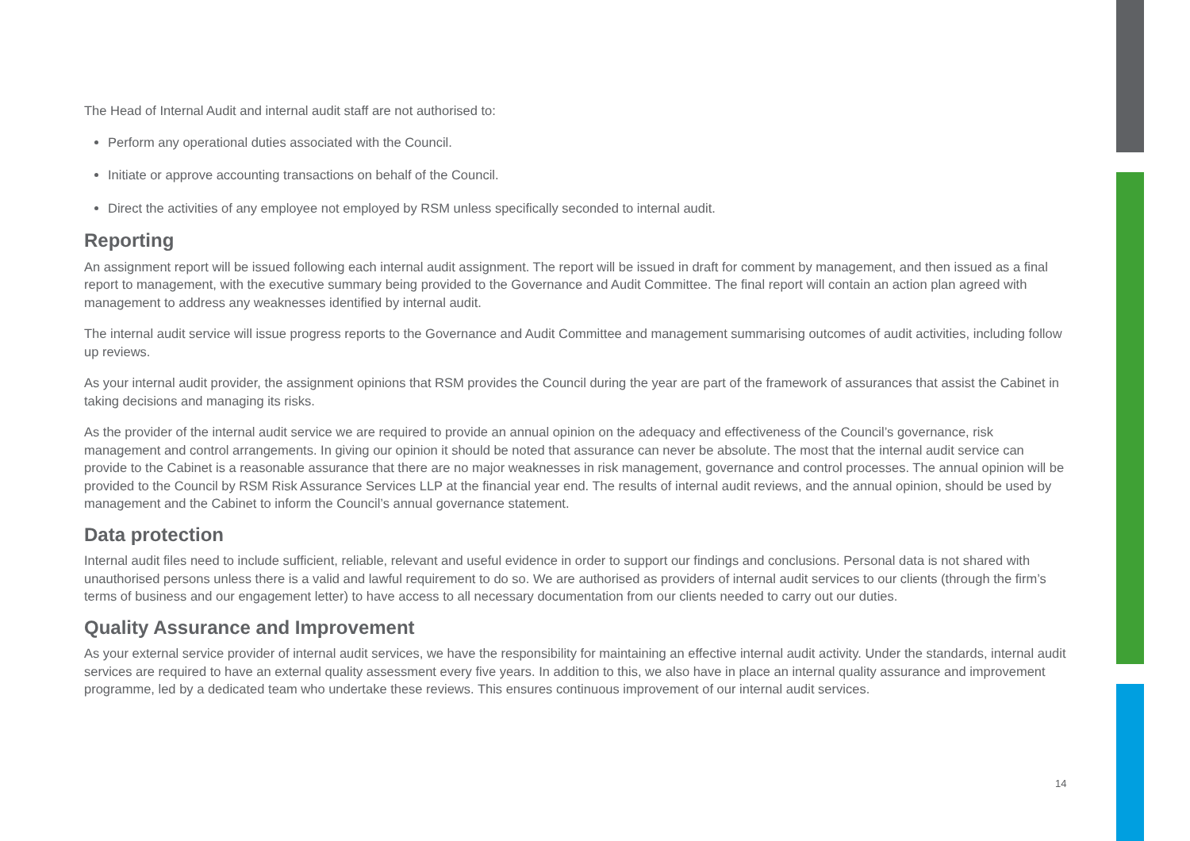The Head of Internal Audit and internal audit staff are not authorised to:
Perform any operational duties associated with the Council.
Initiate or approve accounting transactions on behalf of the Council.
Direct the activities of any employee not employed by RSM unless specifically seconded to internal audit.
Reporting
An assignment report will be issued following each internal audit assignment. The report will be issued in draft for comment by management, and then issued as a final report to management, with the executive summary being provided to the Governance and Audit Committee. The final report will contain an action plan agreed with management to address any weaknesses identified by internal audit.
The internal audit service will issue progress reports to the Governance and Audit Committee and management summarising outcomes of audit activities, including follow up reviews.
As your internal audit provider, the assignment opinions that RSM provides the Council during the year are part of the framework of assurances that assist the Cabinet in taking decisions and managing its risks.
As the provider of the internal audit service we are required to provide an annual opinion on the adequacy and effectiveness of the Council’s governance, risk management and control arrangements. In giving our opinion it should be noted that assurance can never be absolute. The most that the internal audit service can provide to the Cabinet is a reasonable assurance that there are no major weaknesses in risk management, governance and control processes. The annual opinion will be provided to the Council by RSM Risk Assurance Services LLP at the financial year end. The results of internal audit reviews, and the annual opinion, should be used by management and the Cabinet to inform the Council’s annual governance statement.
Data protection
Internal audit files need to include sufficient, reliable, relevant and useful evidence in order to support our findings and conclusions. Personal data is not shared with unauthorised persons unless there is a valid and lawful requirement to do so. We are authorised as providers of internal audit services to our clients (through the firm’s terms of business and our engagement letter) to have access to all necessary documentation from our clients needed to carry out our duties.
Quality Assurance and Improvement
As your external service provider of internal audit services, we have the responsibility for maintaining an effective internal audit activity. Under the standards, internal audit services are required to have an external quality assessment every five years. In addition to this, we also have in place an internal quality assurance and improvement programme, led by a dedicated team who undertake these reviews. This ensures continuous improvement of our internal audit services.
14